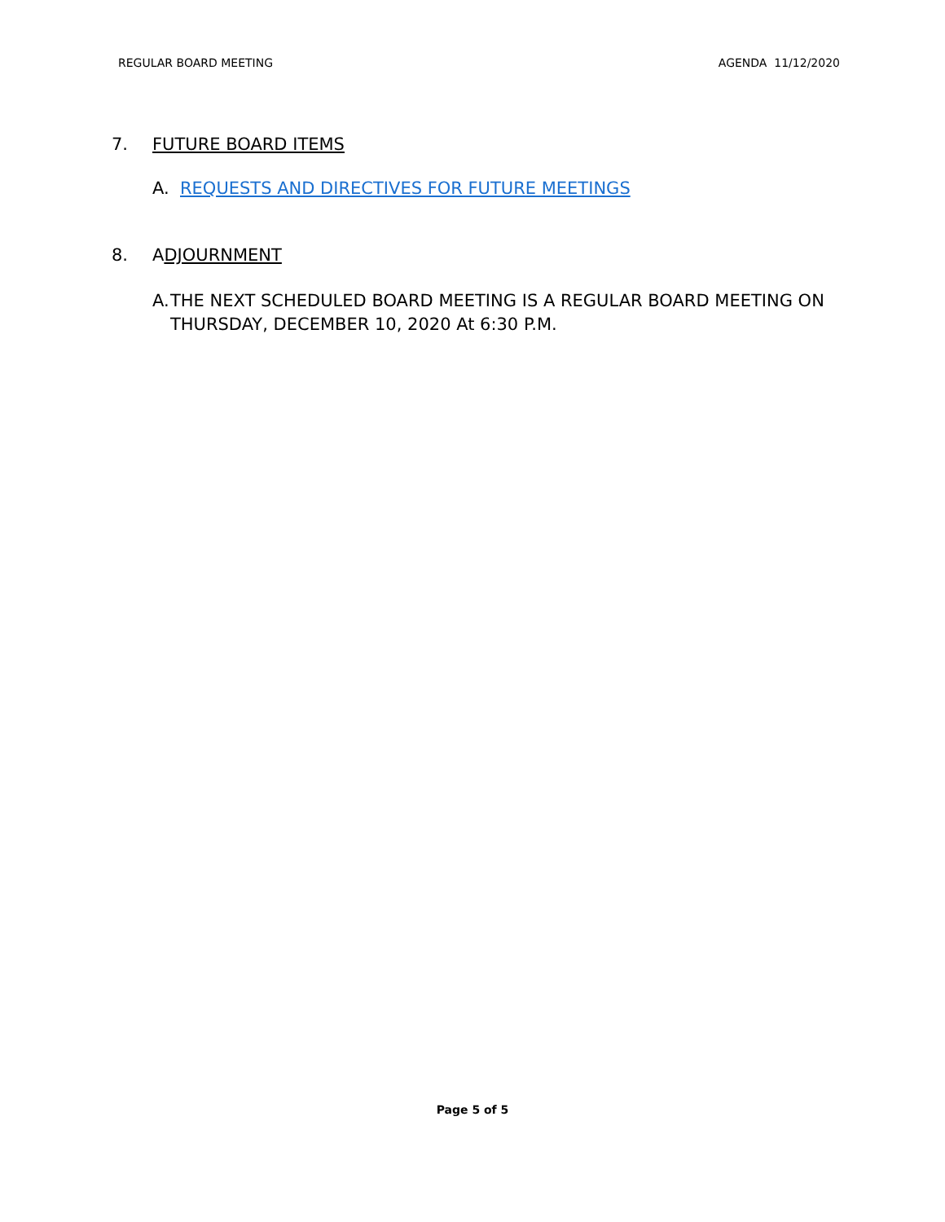REGULAR BOARD MEETING AGENDA 11/12/2020
7. FUTURE BOARD ITEMS
A. REQUESTS AND DIRECTIVES FOR FUTURE MEETINGS
8. ADJOURNMENT
A. THE NEXT SCHEDULED BOARD MEETING IS A REGULAR BOARD MEETING ON THURSDAY, DECEMBER 10, 2020 At 6:30 P.M.
Page 5 of 5